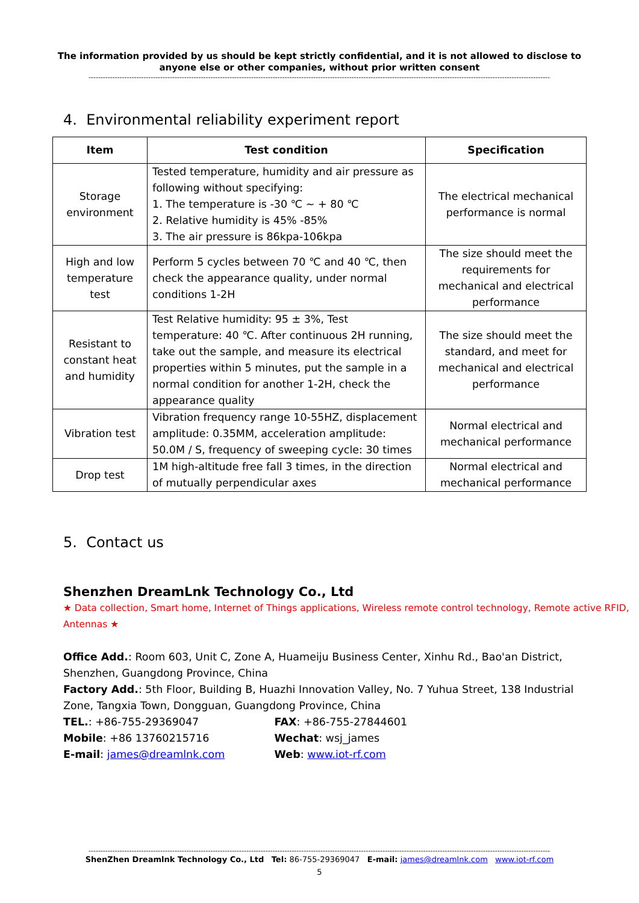The information provided by us should be kept strictly confidential, and it is not allowed to disclose to anyone else or other companies, without prior written consent
----------------------------------------------------------------------------------------------------------------------------------------------------------------------------------------------------
4. Environmental reliability experiment report
| Item | Test condition | Specification |
| --- | --- | --- |
| Storage environment | Tested temperature, humidity and air pressure as following without specifying: 1. The temperature is -30 ℃ ~ + 80 ℃ 2. Relative humidity is 45% -85% 3. The air pressure is 86kpa-106kpa | The electrical mechanical performance is normal |
| High and low temperature test | Perform 5 cycles between 70 ℃ and 40 ℃, then check the appearance quality, under normal conditions 1-2H | The size should meet the requirements for mechanical and electrical performance |
| Resistant to constant heat and humidity | Test Relative humidity: 95 ± 3%, Test temperature: 40 ℃. After continuous 2H running, take out the sample, and measure its electrical properties within 5 minutes, put the sample in a normal condition for another 1-2H, check the appearance quality | The size should meet the standard, and meet for mechanical and electrical performance |
| Vibration test | Vibration frequency range 10-55HZ, displacement amplitude: 0.35MM, acceleration amplitude: 50.0M / S, frequency of sweeping cycle: 30 times | Normal electrical and mechanical performance |
| Drop test | 1M high-altitude free fall 3 times, in the direction of mutually perpendicular axes | Normal electrical and mechanical performance |
5. Contact us
Shenzhen DreamLnk Technology Co., Ltd
★ Data collection, Smart home, Internet of Things applications, Wireless remote control technology, Remote active RFID, Antennas ★
Office Add.: Room 603, Unit C, Zone A, Huameiju Business Center, Xinhu Rd., Bao'an District, Shenzhen, Guangdong Province, China
Factory Add.: 5th Floor, Building B, Huazhi Innovation Valley, No. 7 Yuhua Street, 138 Industrial Zone, Tangxia Town, Dongguan, Guangdong Province, China
TEL.: +86-755-29369047 FAX: +86-755-27844601
Mobile: +86 13760215716 Wechat: wsj_james
E-mail: james@dreamlnk.com Web: www.iot-rf.com
----------------------------------------------------------------------------------------------------------------------------------------------------------------------------------------------------
ShenZhen Dreamlnk Technology Co., Ltd Tel: 86-755-29369047 E-mail: james@dreamlnk.com www.iot-rf.com
5